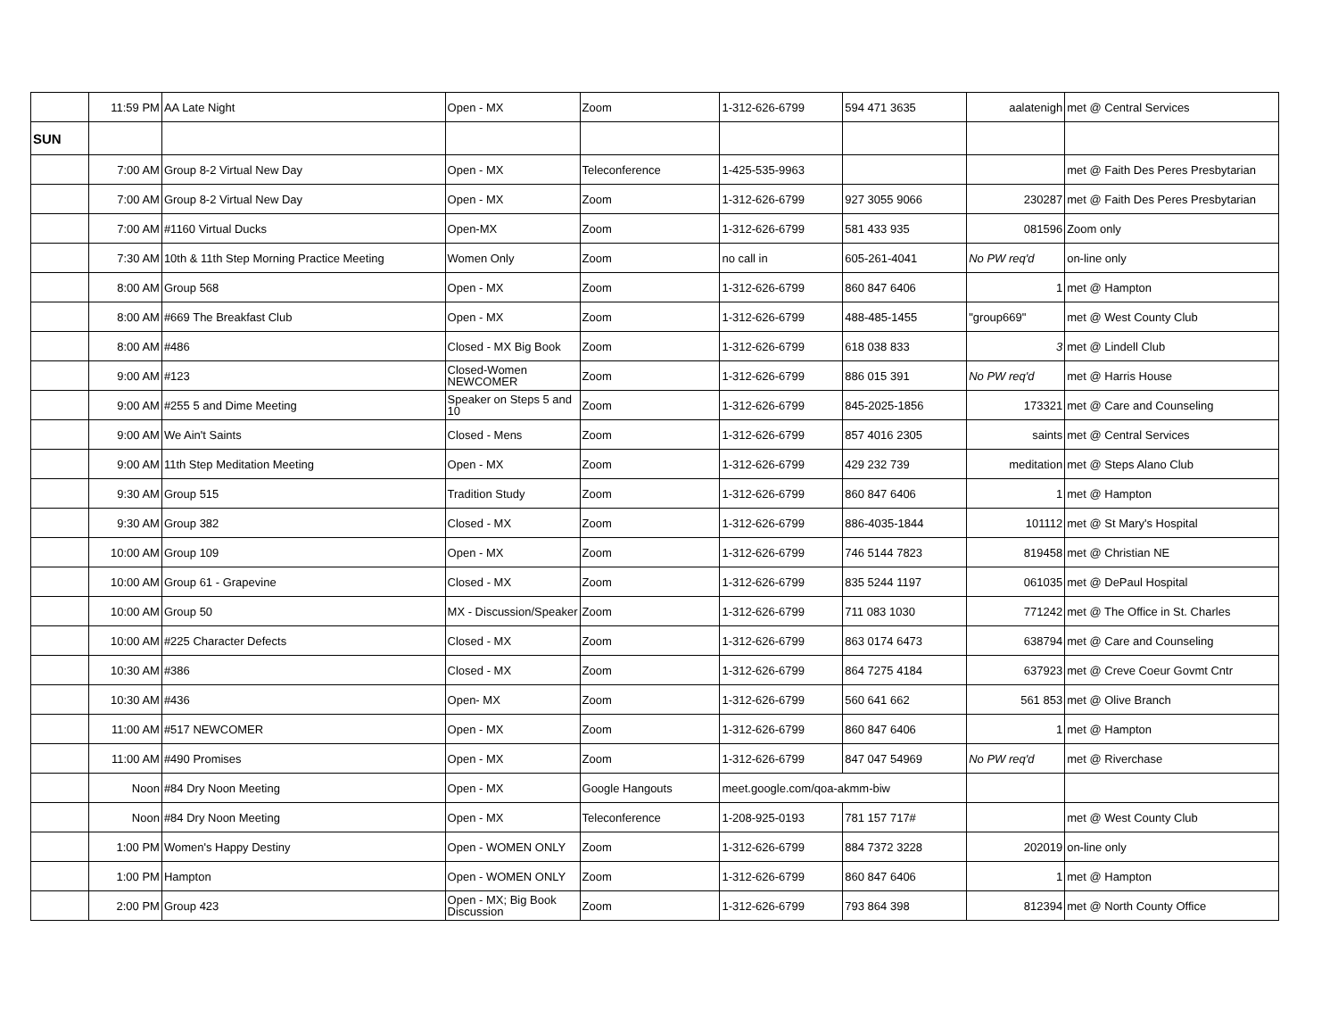| | 11:59 PM | AA Late Night | Open - MX | Zoom | 1-312-626-6799 | 594 471 3635 | aalatenigh | met @ Central Services |
| SUN | | | | | | | | |
| | 7:00 AM | Group 8-2 Virtual New Day | Open - MX | Teleconference | 1-425-535-9963 | | | met @ Faith Des Peres Presbytarian |
| | 7:00 AM | Group 8-2 Virtual New Day | Open - MX | Zoom | 1-312-626-6799 | 927 3055 9066 | 230287 | met @ Faith Des Peres Presbytarian |
| | 7:00 AM | #1160 Virtual Ducks | Open-MX | Zoom | 1-312-626-6799 | 581 433 935 | 081596 | Zoom only |
| | 7:30 AM | 10th & 11th Step Morning Practice Meeting | Women Only | Zoom | no call in | 605-261-4041 | No PW req'd | on-line only |
| | 8:00 AM | Group 568 | Open - MX | Zoom | 1-312-626-6799 | 860 847 6406 | 1 | met @ Hampton |
| | 8:00 AM | #669 The Breakfast Club | Open - MX | Zoom | 1-312-626-6799 | 488-485-1455 | "group669" | met @ West County Club |
| | 8:00 AM | #486 | Closed - MX Big Book | Zoom | 1-312-626-6799 | 618 038 833 | 3 | met @ Lindell Club |
| | 9:00 AM | #123 | Closed-Women NEWCOMER | Zoom | 1-312-626-6799 | 886 015 391 | No PW req'd | met @ Harris House |
| | 9:00 AM | #255 5 and Dime Meeting | Speaker on Steps 5 and 10 | Zoom | 1-312-626-6799 | 845-2025-1856 | 173321 | met @ Care and Counseling |
| | 9:00 AM | We Ain't Saints | Closed - Mens | Zoom | 1-312-626-6799 | 857 4016 2305 | saints | met @ Central Services |
| | 9:00 AM | 11th Step Meditation Meeting | Open - MX | Zoom | 1-312-626-6799 | 429 232 739 | meditation | met @ Steps Alano Club |
| | 9:30 AM | Group 515 | Tradition Study | Zoom | 1-312-626-6799 | 860 847 6406 | 1 | met @ Hampton |
| | 9:30 AM | Group 382 | Closed - MX | Zoom | 1-312-626-6799 | 886-4035-1844 | 101112 | met @ St Mary's Hospital |
| | 10:00 AM | Group 109 | Open - MX | Zoom | 1-312-626-6799 | 746 5144 7823 | 819458 | met @ Christian NE |
| | 10:00 AM | Group 61 - Grapevine | Closed - MX | Zoom | 1-312-626-6799 | 835 5244 1197 | 061035 | met @ DePaul Hospital |
| | 10:00 AM | Group 50 | MX - Discussion/Speaker | Zoom | 1-312-626-6799 | 711 083 1030 | 771242 | met @ The Office in St. Charles |
| | 10:00 AM | #225 Character Defects | Closed - MX | Zoom | 1-312-626-6799 | 863 0174 6473 | 638794 | met @ Care and Counseling |
| | 10:30 AM | #386 | Closed - MX | Zoom | 1-312-626-6799 | 864 7275 4184 | 637923 | met @ Creve Coeur Govmt Cntr |
| | 10:30 AM | #436 | Open- MX | Zoom | 1-312-626-6799 | 560 641 662 | 561 853 | met @ Olive Branch |
| | 11:00 AM | #517 NEWCOMER | Open - MX | Zoom | 1-312-626-6799 | 860 847 6406 | 1 | met @ Hampton |
| | 11:00 AM | #490 Promises | Open - MX | Zoom | 1-312-626-6799 | 847 047 54969 | No PW req'd | met @ Riverchase |
| | Noon | #84 Dry Noon Meeting | Open - MX | Google Hangouts | meet.google.com/qoa-akmm-biw | | | |
| | Noon | #84 Dry Noon Meeting | Open - MX | Teleconference | 1-208-925-0193 | 781 157 717# | | met @ West County Club |
| | 1:00 PM | Women's Happy Destiny | Open - WOMEN ONLY | Zoom | 1-312-626-6799 | 884 7372 3228 | 202019 | on-line only |
| | 1:00 PM | Hampton | Open - WOMEN ONLY | Zoom | 1-312-626-6799 | 860 847 6406 | 1 | met @ Hampton |
| | 2:00 PM | Group 423 | Open - MX; Big Book Discussion | Zoom | 1-312-626-6799 | 793 864 398 | 812394 | met @ North County Office |